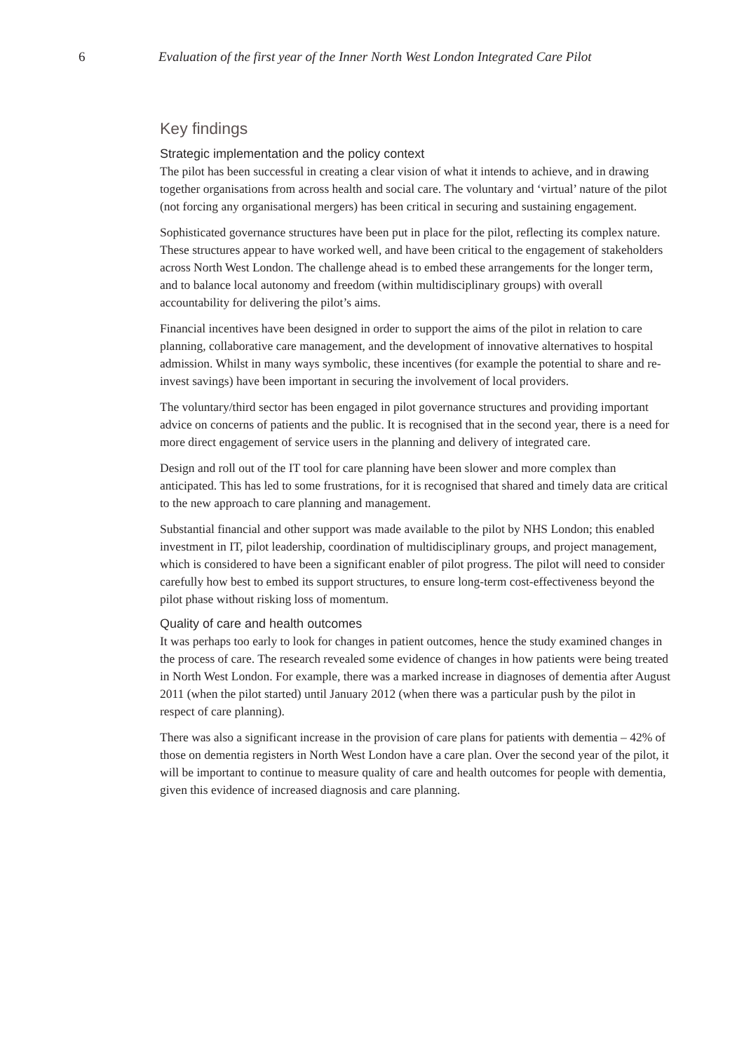6 Evaluation of the first year of the Inner North West London Integrated Care Pilot
Key findings
Strategic implementation and the policy context
The pilot has been successful in creating a clear vision of what it intends to achieve, and in drawing together organisations from across health and social care. The voluntary and ‘virtual’ nature of the pilot (not forcing any organisational mergers) has been critical in securing and sustaining engagement.
Sophisticated governance structures have been put in place for the pilot, reflecting its complex nature. These structures appear to have worked well, and have been critical to the engagement of stakeholders across North West London. The challenge ahead is to embed these arrangements for the longer term, and to balance local autonomy and freedom (within multidisciplinary groups) with overall accountability for delivering the pilot’s aims.
Financial incentives have been designed in order to support the aims of the pilot in relation to care planning, collaborative care management, and the development of innovative alternatives to hospital admission. Whilst in many ways symbolic, these incentives (for example the potential to share and re-invest savings) have been important in securing the involvement of local providers.
The voluntary/third sector has been engaged in pilot governance structures and providing important advice on concerns of patients and the public. It is recognised that in the second year, there is a need for more direct engagement of service users in the planning and delivery of integrated care.
Design and roll out of the IT tool for care planning have been slower and more complex than anticipated. This has led to some frustrations, for it is recognised that shared and timely data are critical to the new approach to care planning and management.
Substantial financial and other support was made available to the pilot by NHS London; this enabled investment in IT, pilot leadership, coordination of multidisciplinary groups, and project management, which is considered to have been a significant enabler of pilot progress. The pilot will need to consider carefully how best to embed its support structures, to ensure long-term cost-effectiveness beyond the pilot phase without risking loss of momentum.
Quality of care and health outcomes
It was perhaps too early to look for changes in patient outcomes, hence the study examined changes in the process of care. The research revealed some evidence of changes in how patients were being treated in North West London. For example, there was a marked increase in diagnoses of dementia after August 2011 (when the pilot started) until January 2012 (when there was a particular push by the pilot in respect of care planning).
There was also a significant increase in the provision of care plans for patients with dementia – 42% of those on dementia registers in North West London have a care plan. Over the second year of the pilot, it will be important to continue to measure quality of care and health outcomes for people with dementia, given this evidence of increased diagnosis and care planning.